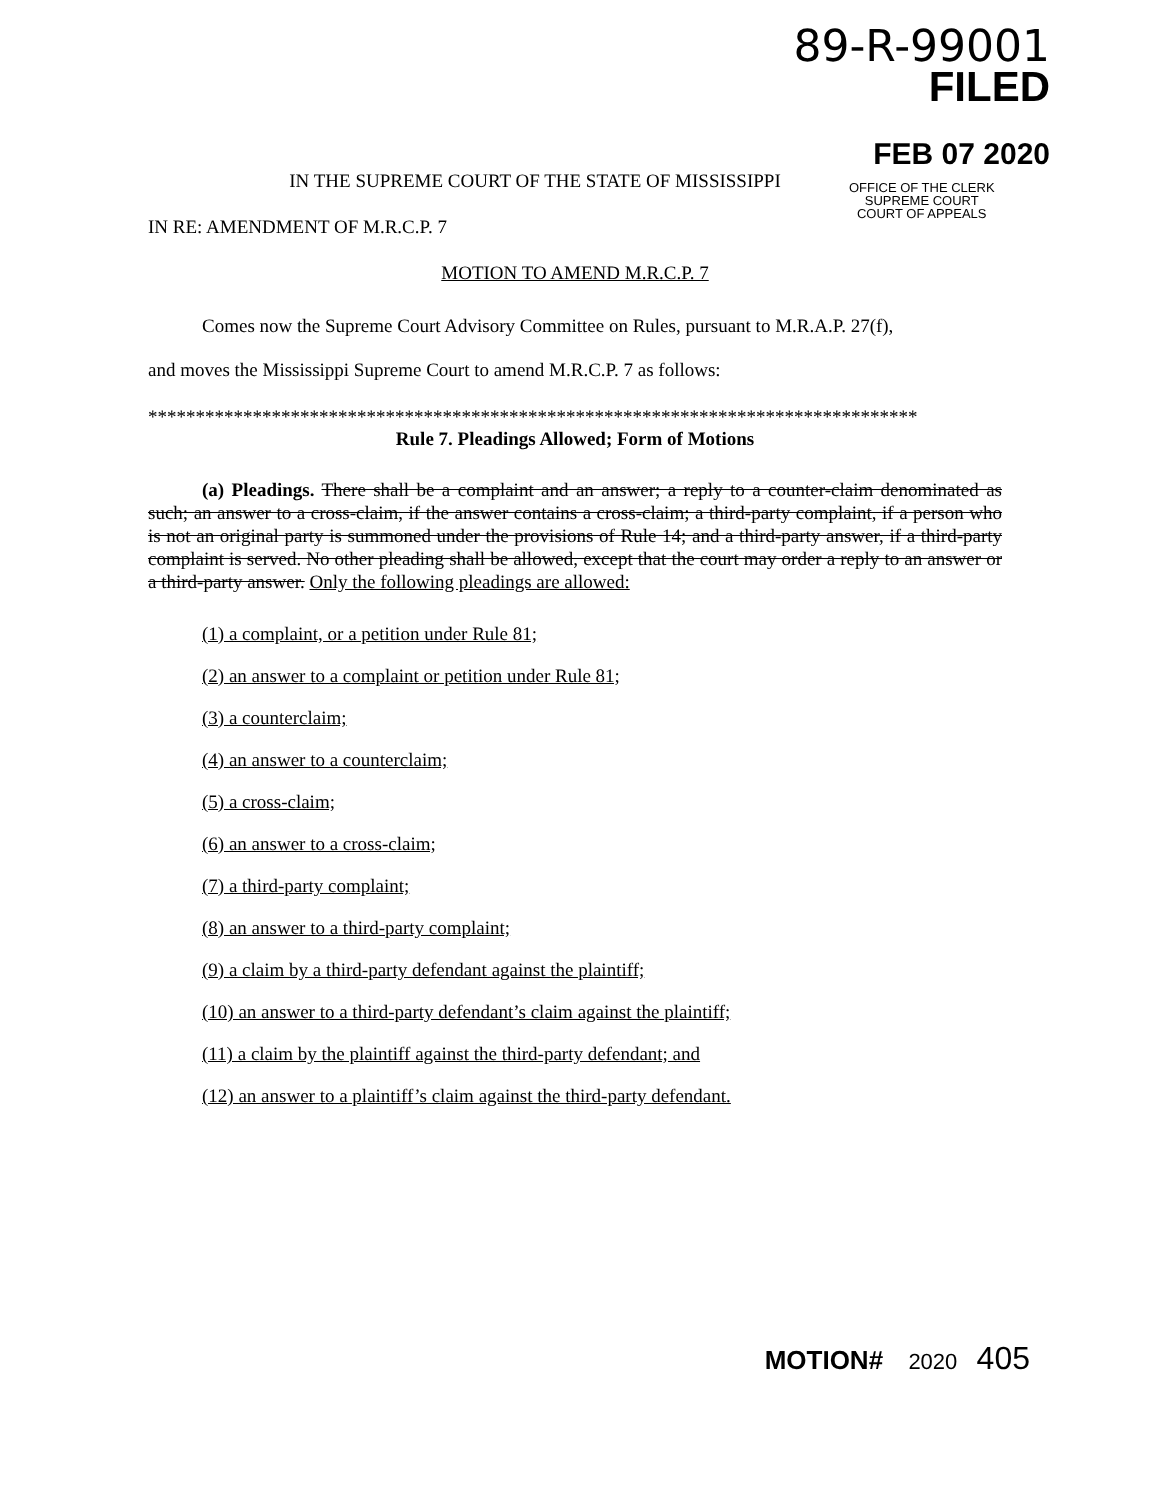89-R-99001
FILED
FEB 07 2020
OFFICE OF THE CLERK
SUPREME COURT
COURT OF APPEALS
IN THE SUPREME COURT OF THE STATE OF MISSISSIPPI
IN RE: AMENDMENT OF M.R.C.P. 7
MOTION TO AMEND M.R.C.P. 7
Comes now the Supreme Court Advisory Committee on Rules, pursuant to M.R.A.P. 27(f),
and moves the Mississippi Supreme Court to amend M.R.C.P. 7 as follows:
*********************************************************************************
Rule 7. Pleadings Allowed; Form of Motions
(a) Pleadings. There shall be a complaint and an answer; a reply to a counter-claim denominated as such; an answer to a cross-claim, if the answer contains a cross-claim; a third-party complaint, if a person who is not an original party is summoned under the provisions of Rule 14; and a third-party answer, if a third-party complaint is served. No other pleading shall be allowed, except that the court may order a reply to an answer or a third-party answer. Only the following pleadings are allowed:
(1) a complaint, or a petition under Rule 81;
(2) an answer to a complaint or petition under Rule 81;
(3) a counterclaim;
(4) an answer to a counterclaim;
(5) a cross-claim;
(6) an answer to a cross-claim;
(7) a third-party complaint;
(8) an answer to a third-party complaint;
(9) a claim by a third-party defendant against the plaintiff;
(10) an answer to a third-party defendant’s claim against the plaintiff;
(11) a claim by the plaintiff against the third-party defendant; and
(12) an answer to a plaintiff’s claim against the third-party defendant.
MOTION# 2020 405